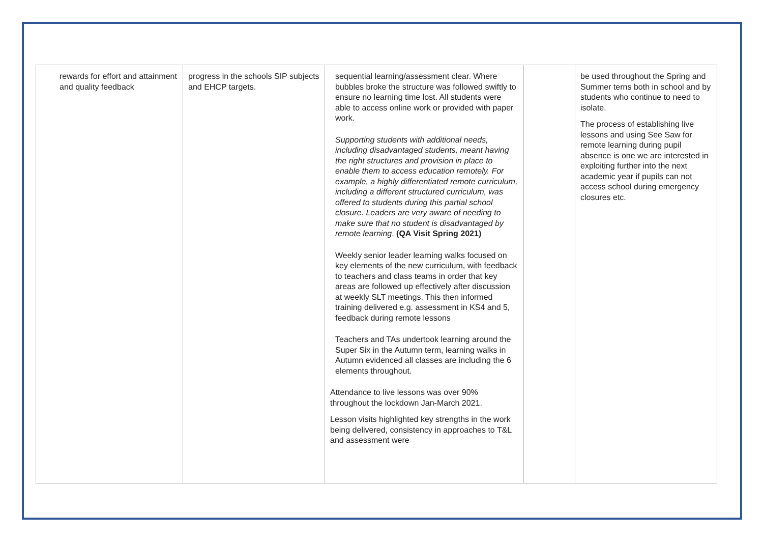| rewards for effort and attainment and quality feedback | progress in the schools SIP subjects and EHCP targets. | sequential learning/assessment clear. Where bubbles broke the structure was followed swiftly to ensure no learning time lost. All students were able to access online work or provided with paper work. Supporting students with additional needs, including disadvantaged students, meant having the right structures and provision in place to enable them to access education remotely. For example, a highly differentiated remote curriculum, including a different structured curriculum, was offered to students during this partial school closure. Leaders are very aware of needing to make sure that no student is disadvantaged by remote learning . (QA Visit Spring 2021) Weekly senior leader learning walks focused on key elements of the new curriculum, with feedback to teachers and class teams in order that key areas are followed up effectively after discussion at weekly SLT meetings. This then informed training delivered e.g. assessment in KS4 and 5, feedback during remote lessons Teachers and TAs undertook learning around the Super Six in the Autumn term, learning walks in Autumn evidenced all classes are including the 6 elements throughout. Attendance to live lessons was over 90% throughout the lockdown Jan-March 2021. Lesson visits highlighted key strengths in the work being delivered, consistency in approaches to T&L and assessment were | | be used throughout the Spring and Summer terns both in school and by students who continue to need to isolate. The process of establishing live lessons and using See Saw for remote learning during pupil absence is one we are interested in exploiting further into the next academic year if pupils can not access school during emergency closures etc. |